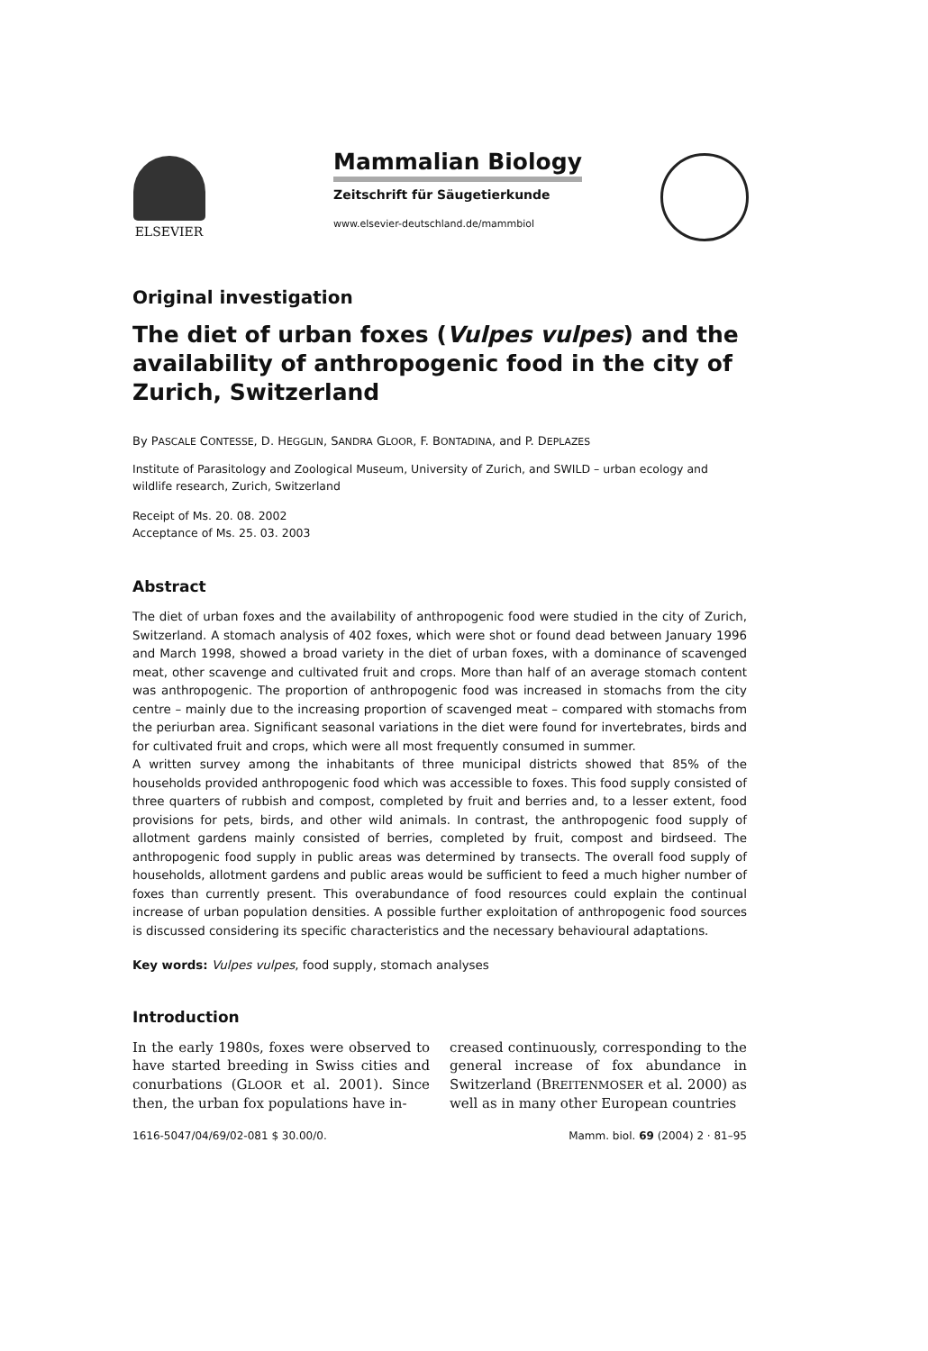ELSEVIER
Mammalian Biology
Zeitschrift für Säugetierkunde
www.elsevier-deutschland.de/mammbiol
Original investigation
The diet of urban foxes (Vulpes vulpes) and the availability of anthropogenic food in the city of Zurich, Switzerland
By PASCALE CONTESSE, D. HEGGLIN, SANDRA GLOOR, F. BONTADINA, and P. DEPLAZES
Institute of Parasitology and Zoological Museum, University of Zurich, and SWILD – urban ecology and wildlife research, Zurich, Switzerland
Receipt of Ms. 20. 08. 2002
Acceptance of Ms. 25. 03. 2003
Abstract
The diet of urban foxes and the availability of anthropogenic food were studied in the city of Zurich, Switzerland. A stomach analysis of 402 foxes, which were shot or found dead between January 1996 and March 1998, showed a broad variety in the diet of urban foxes, with a dominance of scavenged meat, other scavenge and cultivated fruit and crops. More than half of an average stomach content was anthropogenic. The proportion of anthropogenic food was increased in stomachs from the city centre – mainly due to the increasing proportion of scavenged meat – compared with stomachs from the periurban area. Significant seasonal variations in the diet were found for invertebrates, birds and for cultivated fruit and crops, which were all most frequently consumed in summer.
A written survey among the inhabitants of three municipal districts showed that 85% of the households provided anthropogenic food which was accessible to foxes. This food supply consisted of three quarters of rubbish and compost, completed by fruit and berries and, to a lesser extent, food provisions for pets, birds, and other wild animals. In contrast, the anthropogenic food supply of allotment gardens mainly consisted of berries, completed by fruit, compost and birdseed. The anthropogenic food supply in public areas was determined by transects. The overall food supply of households, allotment gardens and public areas would be sufficient to feed a much higher number of foxes than currently present. This overabundance of food resources could explain the continual increase of urban population densities. A possible further exploitation of anthropogenic food sources is discussed considering its specific characteristics and the necessary behavioural adaptations.
Key words: Vulpes vulpes, food supply, stomach analyses
Introduction
In the early 1980s, foxes were observed to have started breeding in Swiss cities and conurbations (GLOOR et al. 2001). Since then, the urban fox populations have in-
creased continuously, corresponding to the general increase of fox abundance in Switzerland (BREITENMOSER et al. 2000) as well as in many other European countries
1616-5047/04/69/02-081 $ 30.00/0. Mamm. biol. 69 (2004) 2 · 81–95